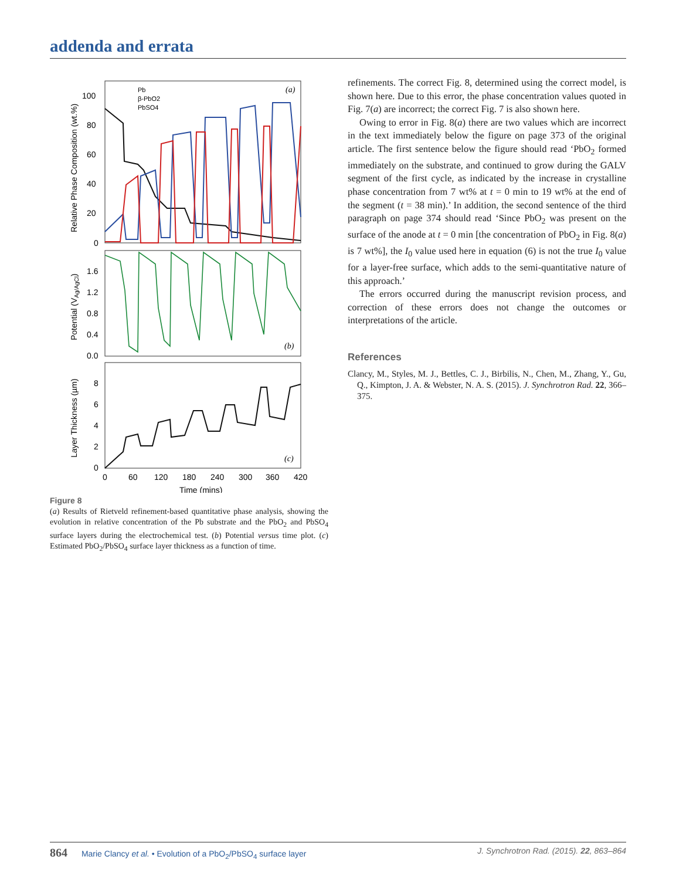addenda and errata
100
80
60
40
20
0
1.6
1.2
0.8
0.4
0.0
8
6
4
2
0
0
60
120
180
240
300
360
420
Time (mins)
Relative Phase Composition (wt.%)
Potential (VAg/AgCl)
Layer Thickness (µm)
Pb
β-PbO2
PbSO4
(a)
(b)
(c)
Figure 8
(a) Results of Rietveld refinement-based quantitative phase analysis, showing the evolution in relative concentration of the Pb substrate and the PbO<sub>2</sub> and PbSO<sub>4</sub> surface layers during the electrochemical test. (b) Potential versus time plot. (c) Estimated PbO<sub>2</sub>/PbSO<sub>4</sub> surface layer thickness as a function of time.
refinements. The correct Fig. 8, determined using the correct model, is shown here. Due to this error, the phase concentration values quoted in Fig. 7(a) are incorrect; the correct Fig. 7 is also shown here.
Owing to error in Fig. 8(a) there are two values which are incorrect in the text immediately below the figure on page 373 of the original article. The first sentence below the figure should read ‘PbO<sub>2</sub> formed immediately on the substrate, and continued to grow during the GALV segment of the first cycle, as indicated by the increase in crystalline phase concentration from 7 wt% at t = 0 min to 19 wt% at the end of the segment (t = 38 min).’ In addition, the second sentence of the third paragraph on page 374 should read ‘Since PbO<sub>2</sub> was present on the surface of the anode at t = 0 min [the concentration of PbO<sub>2</sub> in Fig. 8(a) is 7 wt%], the I<sub>0</sub> value used here in equation (6) is not the true I<sub>0</sub> value for a layer-free surface, which adds to the semi-quantitative nature of this approach.’
The errors occurred during the manuscript revision process, and correction of these errors does not change the outcomes or interpretations of the article.
References
Clancy, M., Styles, M. J., Bettles, C. J., Birbilis, N., Chen, M., Zhang, Y., Gu, Q., Kimpton, J. A. & Webster, N. A. S. (2015). J. Synchrotron Rad. 22, 366–375.
864 Marie Clancy et al. • Evolution of a PbO<sub>2</sub>/PbSO<sub>4</sub> surface layer
J. Synchrotron Rad. (2015). 22, 863–864